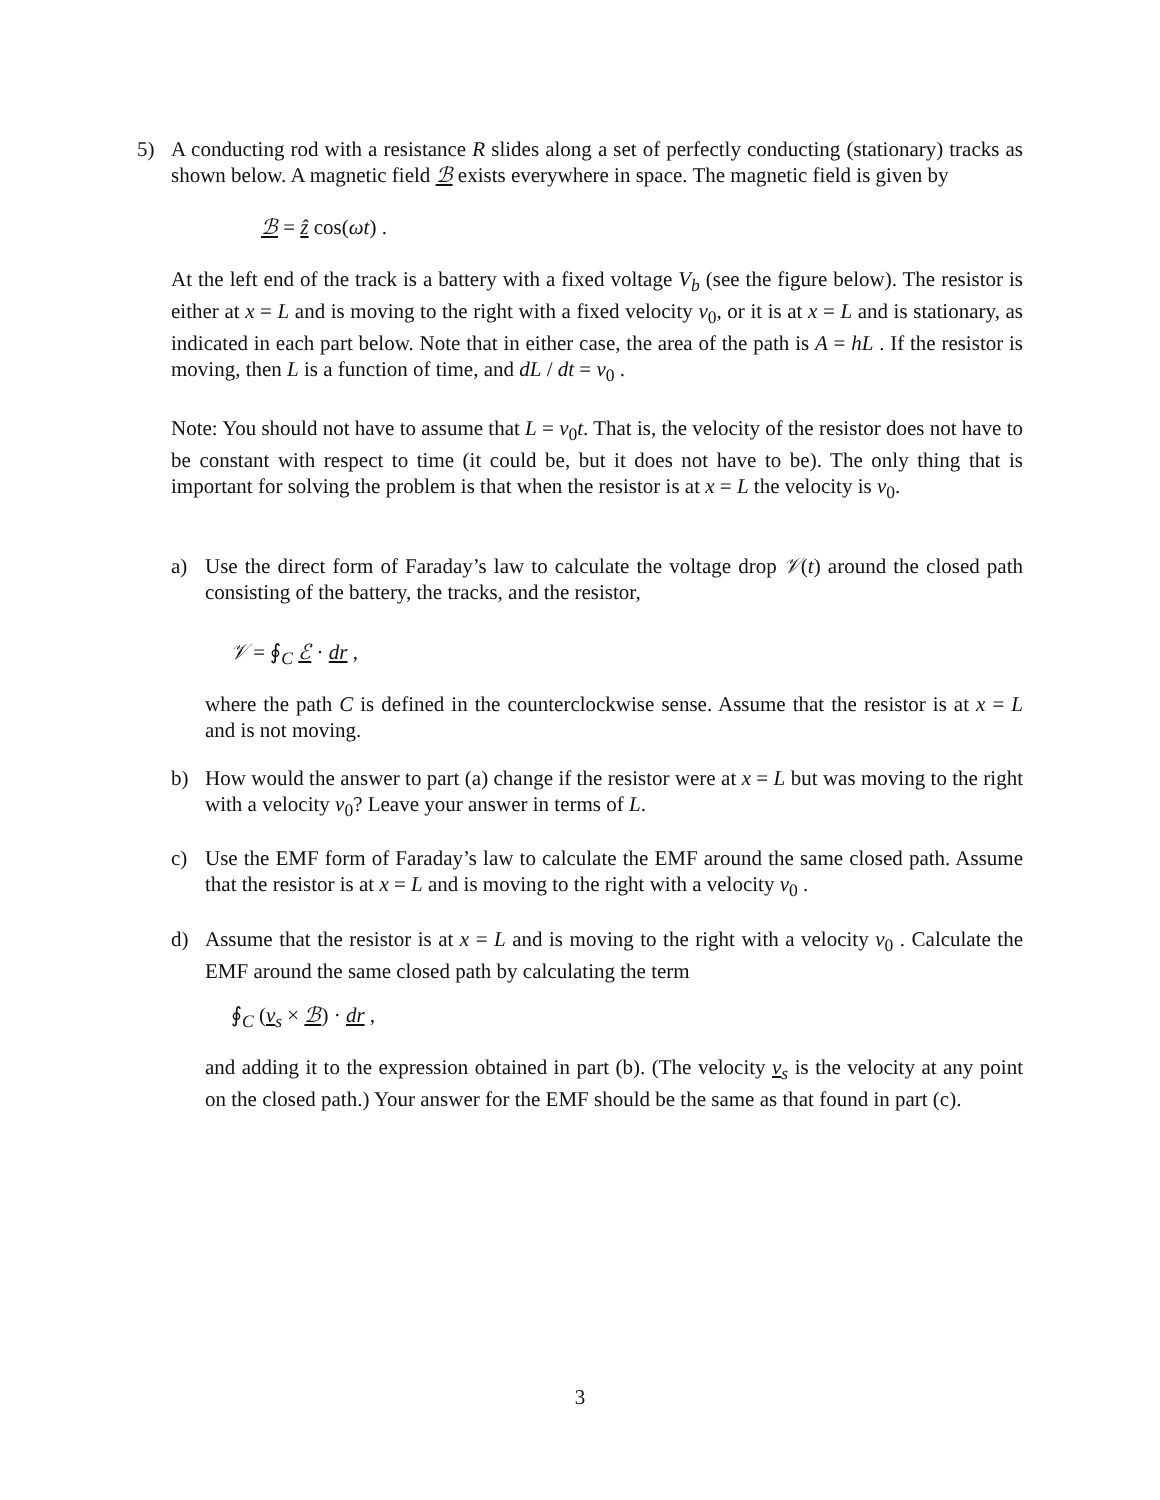5) A conducting rod with a resistance R slides along a set of perfectly conducting (stationary) tracks as shown below. A magnetic field ℬ exists everywhere in space. The magnetic field is given by
ℬ = ẑ cos(ωt) .
At the left end of the track is a battery with a fixed voltage V<sub>b</sub> (see the figure below). The resistor is either at x = L and is moving to the right with a fixed velocity v<sub>0</sub>, or it is at x = L and is stationary, as indicated in each part below. Note that in either case, the area of the path is A = hL . If the resistor is moving, then L is a function of time, and dL / dt = v<sub>0</sub> .
Note: You should not have to assume that L = v<sub>0</sub>t. That is, the velocity of the resistor does not have to be constant with respect to time (it could be, but it does not have to be). The only thing that is important for solving the problem is that when the resistor is at x = L the velocity is v<sub>0</sub>.
a) Use the direct form of Faraday’s law to calculate the voltage drop 𝒱(t) around the closed path consisting of the battery, the tracks, and the resistor,
𝒱 = ∮<sub>C</sub> ℰ · dr ,
where the path C is defined in the counterclockwise sense. Assume that the resistor is at x = L and is not moving.
b) How would the answer to part (a) change if the resistor were at x = L but was moving to the right with a velocity v<sub>0</sub>? Leave your answer in terms of L.
c) Use the EMF form of Faraday’s law to calculate the EMF around the same closed path. Assume that the resistor is at x = L and is moving to the right with a velocity v<sub>0</sub> .
d) Assume that the resistor is at x = L and is moving to the right with a velocity v<sub>0</sub> . Calculate the EMF around the same closed path by calculating the term
∮<sub>C</sub> (v<sub>s</sub> × ℬ) · dr ,
and adding it to the expression obtained in part (b). (The velocity v<sub>s</sub> is the velocity at any point on the closed path.) Your answer for the EMF should be the same as that found in part (c).
3